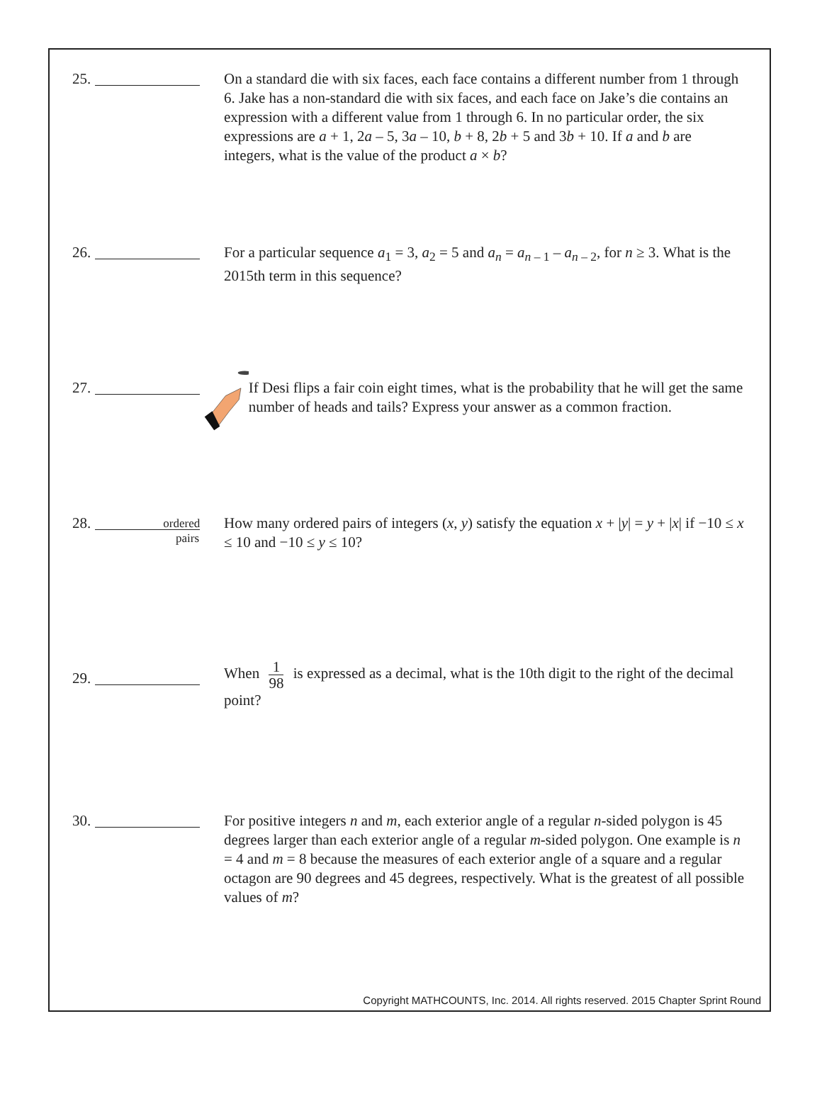25. On a standard die with six faces, each face contains a different number from 1 through 6. Jake has a non-standard die with six faces, and each face on Jake’s die contains an expression with a different value from 1 through 6. In no particular order, the six expressions are a + 1, 2a – 5, 3a – 10, b + 8, 2b + 5 and 3b + 10. If a and b are integers, what is the value of the product a × b?
26. For a particular sequence a<sub>1</sub> = 3, a<sub>2</sub> = 5 and a<sub>n</sub> = a<sub>n – 1</sub> – a<sub>n – 2</sub>, for n ≥ 3. What is the 2015th term in this sequence?
27. If Desi flips a fair coin eight times, what is the probability that he will get the same number of heads and tails? Express your answer as a common fraction.
28. ordered
How many ordered pairs of integers (x, y) satisfy the equation x + |y| = y + |x| if −10 ≤ x ≤ 10 and −10 ≤ y ≤ 10?
pairs
29.
When 1 98 is expressed as a decimal, what is the 10th digit to the right of the decimal point?
30. For positive integers n and m, each exterior angle of a regular n-sided polygon is 45 degrees larger than each exterior angle of a regular m-sided polygon. One example is n = 4 and m = 8 because the measures of each exterior angle of a square and a regular octagon are 90 degrees and 45 degrees, respectively. What is the greatest of all possible values of m?
Copyright MATHCOUNTS, Inc. 2014. All rights reserved. 2015 Chapter Sprint Round